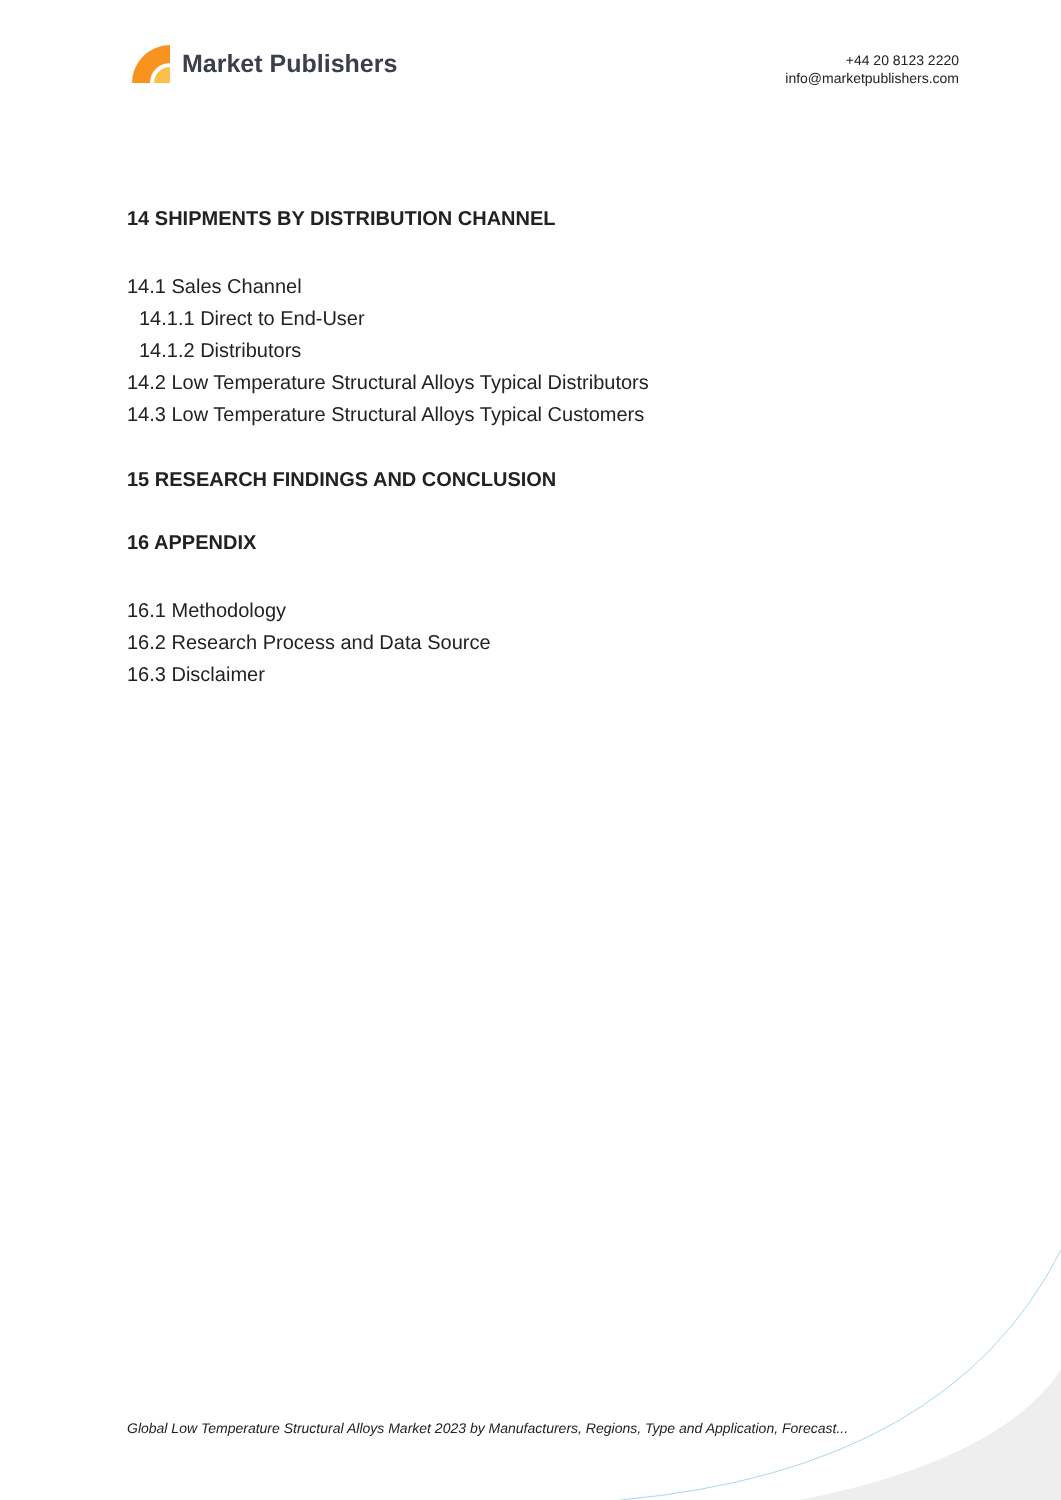Market Publishers
+44 20 8123 2220
info@marketpublishers.com
14 SHIPMENTS BY DISTRIBUTION CHANNEL
14.1 Sales Channel
14.1.1 Direct to End-User
14.1.2 Distributors
14.2 Low Temperature Structural Alloys Typical Distributors
14.3 Low Temperature Structural Alloys Typical Customers
15 RESEARCH FINDINGS AND CONCLUSION
16 APPENDIX
16.1 Methodology
16.2 Research Process and Data Source
16.3 Disclaimer
Global Low Temperature Structural Alloys Market 2023 by Manufacturers, Regions, Type and Application, Forecast...